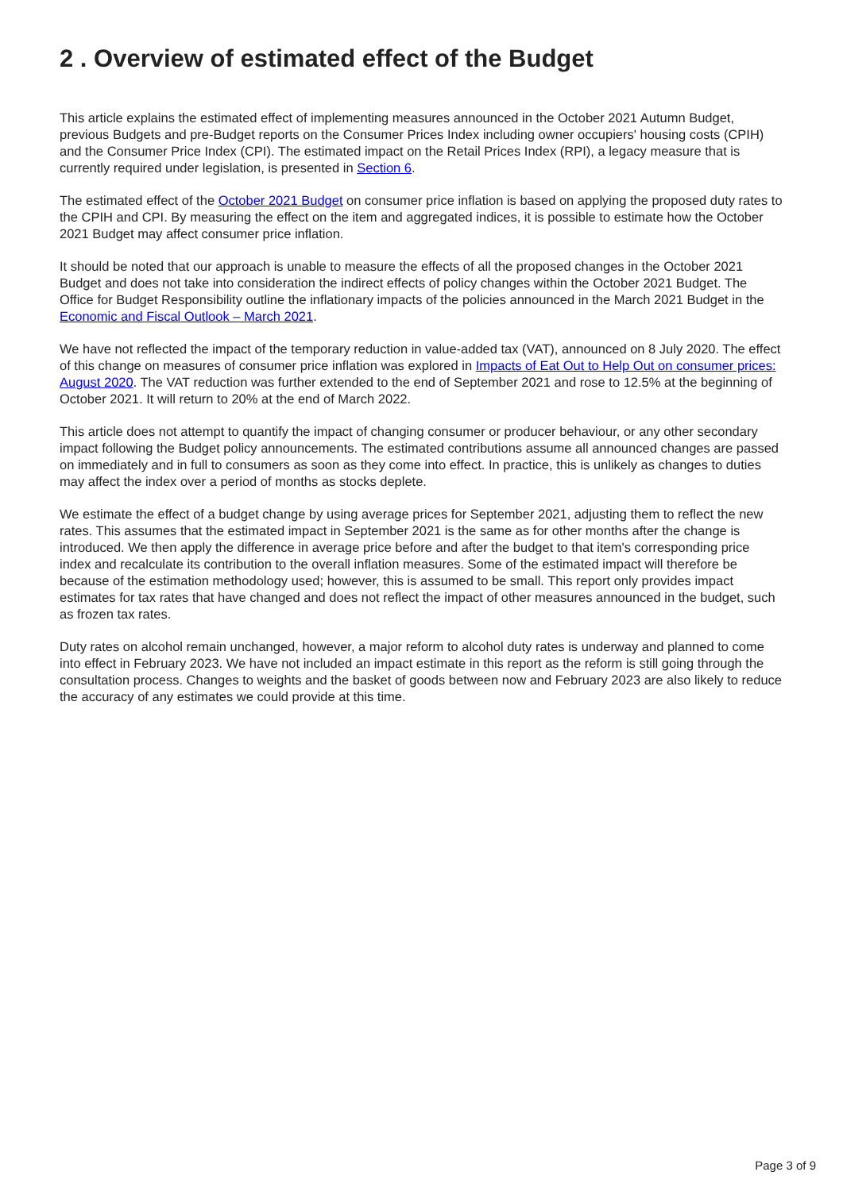2 . Overview of estimated effect of the Budget
This article explains the estimated effect of implementing measures announced in the October 2021 Autumn Budget, previous Budgets and pre-Budget reports on the Consumer Prices Index including owner occupiers' housing costs (CPIH) and the Consumer Price Index (CPI). The estimated impact on the Retail Prices Index (RPI), a legacy measure that is currently required under legislation, is presented in Section 6.
The estimated effect of the October 2021 Budget on consumer price inflation is based on applying the proposed duty rates to the CPIH and CPI. By measuring the effect on the item and aggregated indices, it is possible to estimate how the October 2021 Budget may affect consumer price inflation.
It should be noted that our approach is unable to measure the effects of all the proposed changes in the October 2021 Budget and does not take into consideration the indirect effects of policy changes within the October 2021 Budget. The Office for Budget Responsibility outline the inflationary impacts of the policies announced in the March 2021 Budget in the Economic and Fiscal Outlook – March 2021.
We have not reflected the impact of the temporary reduction in value-added tax (VAT), announced on 8 July 2020. The effect of this change on measures of consumer price inflation was explored in Impacts of Eat Out to Help Out on consumer prices: August 2020. The VAT reduction was further extended to the end of September 2021 and rose to 12.5% at the beginning of October 2021. It will return to 20% at the end of March 2022.
This article does not attempt to quantify the impact of changing consumer or producer behaviour, or any other secondary impact following the Budget policy announcements. The estimated contributions assume all announced changes are passed on immediately and in full to consumers as soon as they come into effect. In practice, this is unlikely as changes to duties may affect the index over a period of months as stocks deplete.
We estimate the effect of a budget change by using average prices for September 2021, adjusting them to reflect the new rates. This assumes that the estimated impact in September 2021 is the same as for other months after the change is introduced. We then apply the difference in average price before and after the budget to that item's corresponding price index and recalculate its contribution to the overall inflation measures. Some of the estimated impact will therefore be because of the estimation methodology used; however, this is assumed to be small. This report only provides impact estimates for tax rates that have changed and does not reflect the impact of other measures announced in the budget, such as frozen tax rates.
Duty rates on alcohol remain unchanged, however, a major reform to alcohol duty rates is underway and planned to come into effect in February 2023. We have not included an impact estimate in this report as the reform is still going through the consultation process. Changes to weights and the basket of goods between now and February 2023 are also likely to reduce the accuracy of any estimates we could provide at this time.
Page 3 of 9